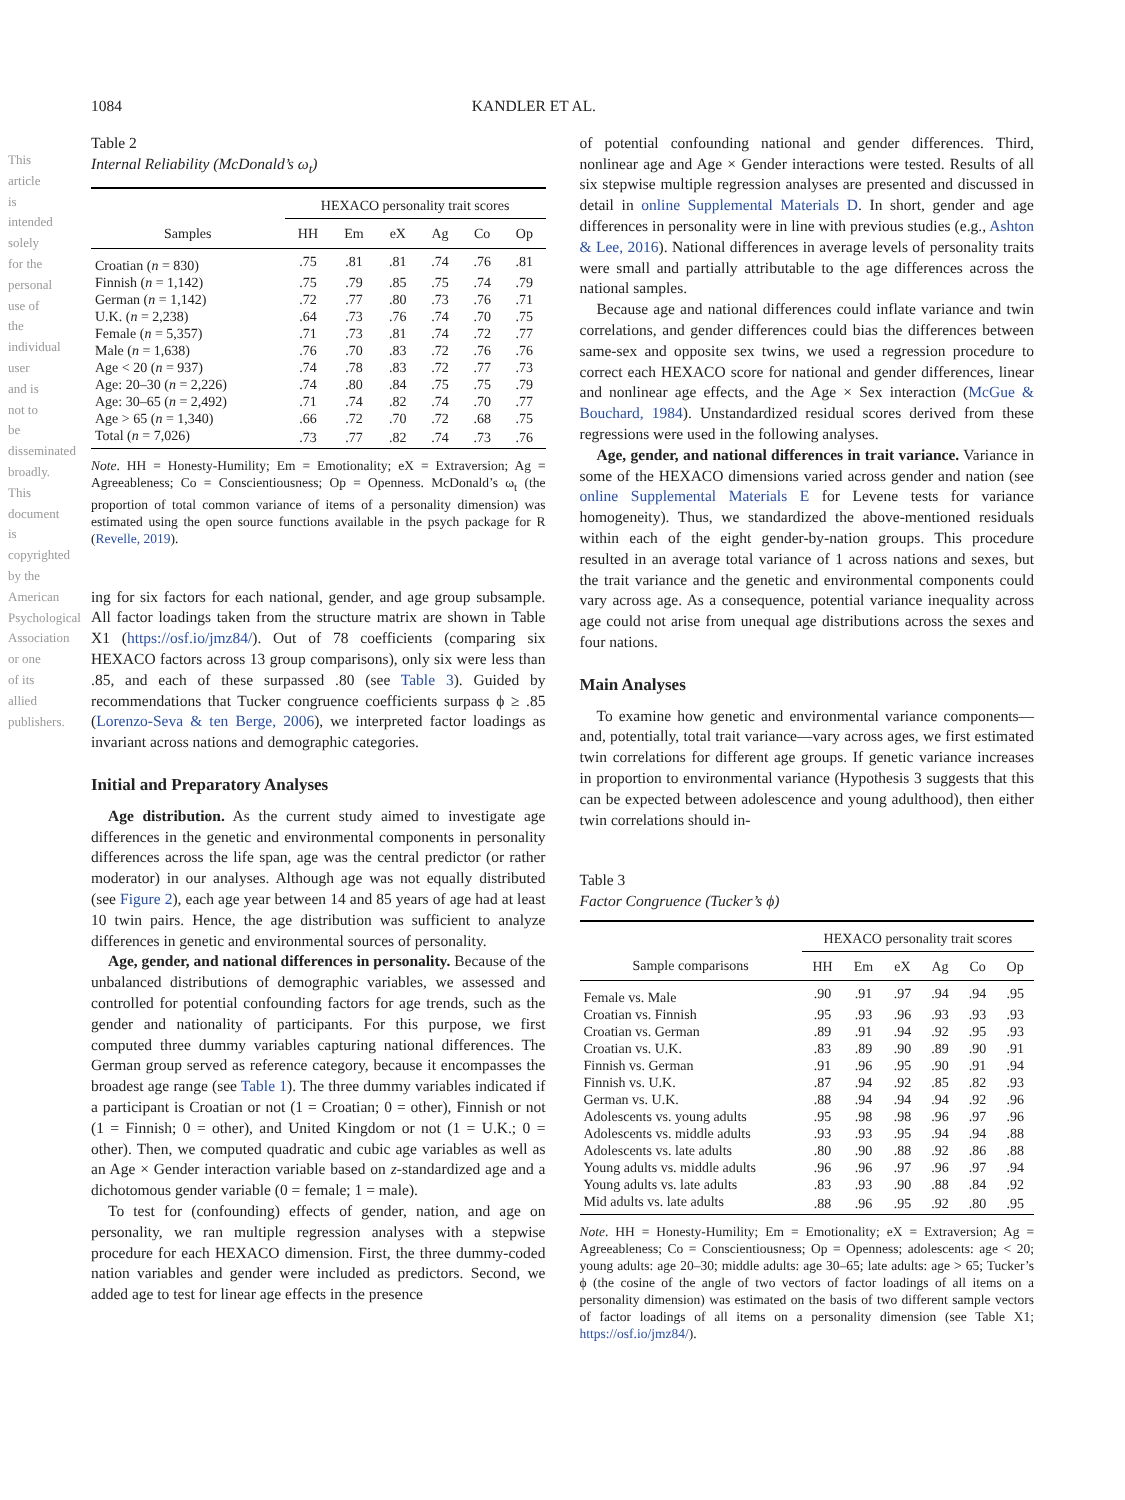This article is intended solely for the personal use of the individual user and is not to be disseminated broadly. This document is copyrighted by the American Psychological Association or one of its allied publishers.
1084 KANDLER ET AL.
Table 2
Internal Reliability (McDonald’s ω<sub>t</sub>)
| | HEXACO personality trait scores | | | | | |
| --- | --- | --- | --- | --- | --- | --- |
| Samples | HH | Em | eX | Ag | Co | Op |
| Croatian ( n = 830) | .75 | .81 | .81 | .74 | .76 | .81 |
| Finnish ( n = 1,142) | .75 | .79 | .85 | .75 | .74 | .79 |
| German ( n = 1,142) | .72 | .77 | .80 | .73 | .76 | .71 |
| U.K. ( n = 2,238) | .64 | .73 | .76 | .74 | .70 | .75 |
| Female ( n = 5,357) | .71 | .73 | .81 | .74 | .72 | .77 |
| Male ( n = 1,638) | .76 | .70 | .83 | .72 | .76 | .76 |
| Age < 20 ( n = 937) | .74 | .78 | .83 | .72 | .77 | .73 |
| Age: 20–30 ( n = 2,226) | .74 | .80 | .84 | .75 | .75 | .79 |
| Age: 30–65 ( n = 2,492) | .71 | .74 | .82 | .74 | .70 | .77 |
| Age > 65 ( n = 1,340) | .66 | .72 | .70 | .72 | .68 | .75 |
| Total ( n = 7,026) | .73 | .77 | .82 | .74 | .73 | .76 |
Note. HH = Honesty-Humility; Em = Emotionality; eX = Extraversion; Ag = Agreeableness; Co = Conscientiousness; Op = Openness. McDonald’s ω<sub>t</sub> (the proportion of total common variance of items of a personality dimension) was estimated using the open source functions available in the psych package for R (Revelle, 2019).
ing for six factors for each national, gender, and age group subsample. All factor loadings taken from the structure matrix are shown in Table X1 (https://osf.io/jmz84/). Out of 78 coefficients (comparing six HEXACO factors across 13 group comparisons), only six were less than .85, and each of these surpassed .80 (see Table 3). Guided by recommendations that Tucker congruence coefficients surpass ϕ ≥ .85 (Lorenzo-Seva & ten Berge, 2006), we interpreted factor loadings as invariant across nations and demographic categories.
Initial and Preparatory Analyses
Age distribution. As the current study aimed to investigate age differences in the genetic and environmental components in personality differences across the life span, age was the central predictor (or rather moderator) in our analyses. Although age was not equally distributed (see Figure 2), each age year between 14 and 85 years of age had at least 10 twin pairs. Hence, the age distribution was sufficient to analyze differences in genetic and environmental sources of personality.
Age, gender, and national differences in personality. Because of the unbalanced distributions of demographic variables, we assessed and controlled for potential confounding factors for age trends, such as the gender and nationality of participants. For this purpose, we first computed three dummy variables capturing national differences. The German group served as reference category, because it encompasses the broadest age range (see Table 1). The three dummy variables indicated if a participant is Croatian or not (1 = Croatian; 0 = other), Finnish or not (1 = Finnish; 0 = other), and United Kingdom or not (1 = U.K.; 0 = other). Then, we computed quadratic and cubic age variables as well as an Age × Gender interaction variable based on z-standardized age and a dichotomous gender variable (0 = female; 1 = male).
To test for (confounding) effects of gender, nation, and age on personality, we ran multiple regression analyses with a stepwise procedure for each HEXACO dimension. First, the three dummy-coded nation variables and gender were included as predictors. Second, we added age to test for linear age effects in the presence
of potential confounding national and gender differences. Third, nonlinear age and Age × Gender interactions were tested. Results of all six stepwise multiple regression analyses are presented and discussed in detail in online Supplemental Materials D. In short, gender and age differences in personality were in line with previous studies (e.g., Ashton & Lee, 2016). National differences in average levels of personality traits were small and partially attributable to the age differences across the national samples.
Because age and national differences could inflate variance and twin correlations, and gender differences could bias the differences between same-sex and opposite sex twins, we used a regression procedure to correct each HEXACO score for national and gender differences, linear and nonlinear age effects, and the Age × Sex interaction (McGue & Bouchard, 1984). Unstandardized residual scores derived from these regressions were used in the following analyses.
Age, gender, and national differences in trait variance. Variance in some of the HEXACO dimensions varied across gender and nation (see online Supplemental Materials E for Levene tests for variance homogeneity). Thus, we standardized the above-mentioned residuals within each of the eight gender-by-nation groups. This procedure resulted in an average total variance of 1 across nations and sexes, but the trait variance and the genetic and environmental components could vary across age. As a consequence, potential variance inequality across age could not arise from unequal age distributions across the sexes and four nations.
Main Analyses
To examine how genetic and environmental variance components—and, potentially, total trait variance—vary across ages, we first estimated twin correlations for different age groups. If genetic variance increases in proportion to environmental variance (Hypothesis 3 suggests that this can be expected between adolescence and young adulthood), then either twin correlations should in-
Table 3
Factor Congruence (Tucker’s ϕ)
| | HEXACO personality trait scores | | | | | |
| --- | --- | --- | --- | --- | --- | --- |
| Sample comparisons | HH | Em | eX | Ag | Co | Op |
| Female vs. Male | .90 | .91 | .97 | .94 | .94 | .95 |
| Croatian vs. Finnish | .95 | .93 | .96 | .93 | .93 | .93 |
| Croatian vs. German | .89 | .91 | .94 | .92 | .95 | .93 |
| Croatian vs. U.K. | .83 | .89 | .90 | .89 | .90 | .91 |
| Finnish vs. German | .91 | .96 | .95 | .90 | .91 | .94 |
| Finnish vs. U.K. | .87 | .94 | .92 | .85 | .82 | .93 |
| German vs. U.K. | .88 | .94 | .94 | .94 | .92 | .96 |
| Adolescents vs. young adults | .95 | .98 | .98 | .96 | .97 | .96 |
| Adolescents vs. middle adults | .93 | .93 | .95 | .94 | .94 | .88 |
| Adolescents vs. late adults | .80 | .90 | .88 | .92 | .86 | .88 |
| Young adults vs. middle adults | .96 | .96 | .97 | .96 | .97 | .94 |
| Young adults vs. late adults | .83 | .93 | .90 | .88 | .84 | .92 |
| Mid adults vs. late adults | .88 | .96 | .95 | .92 | .80 | .95 |
Note. HH = Honesty-Humility; Em = Emotionality; eX = Extraversion; Ag = Agreeableness; Co = Conscientiousness; Op = Openness; adolescents: age < 20; young adults: age 20–30; middle adults: age 30–65; late adults: age > 65; Tucker’s ϕ (the cosine of the angle of two vectors of factor loadings of all items on a personality dimension) was estimated on the basis of two different sample vectors of factor loadings of all items on a personality dimension (see Table X1; https://osf.io/jmz84/).